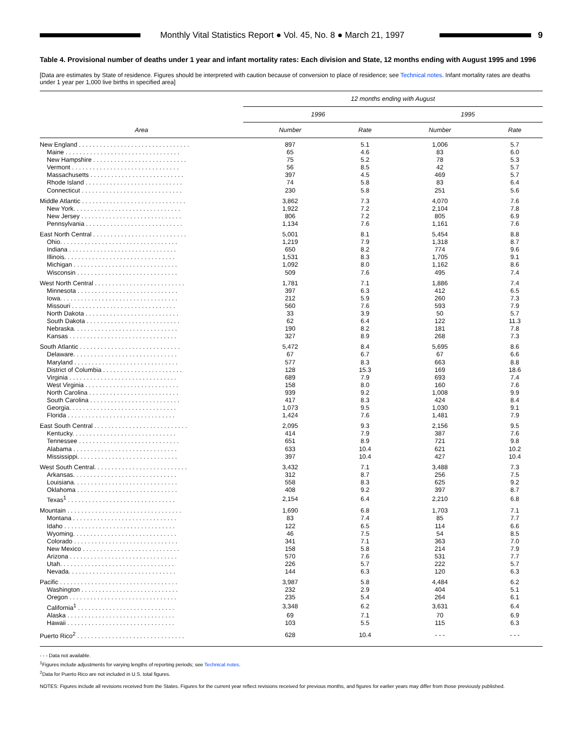Monthly Vital Statistics Report ● Vol. 45, No. 8 ● March 21, 1997
9
Table 4. Provisional number of deaths under 1 year and infant mortality rates: Each division and State, 12 months ending with August 1995 and 1996
[Data are estimates by State of residence. Figures should be interpreted with caution because of conversion to place of residence; see Technical notes. Infant mortality rates are deaths under 1 year per 1,000 live births in specified area]
| | 12 months ending with August | | | |
| --- | --- | --- | --- | --- |
| | 1996 | | 1995 | |
| Area | Number | Rate | Number | Rate |
| New England . . . . . . . . . . . . . . . . . . . . . . . . . . . . . . . . | 897 | 5.1 | 1,006 | 5.7 |
| Maine . . . . . . . . . . . . . . . . . . . . . . . . . . . . . . . . . | 65 | 4.6 | 83 | 6.0 |
| New Hampshire . . . . . . . . . . . . . . . . . . . . . . . . . . . | 75 | 5.2 | 78 | 5.3 |
| Vermont . . . . . . . . . . . . . . . . . . . . . . . . . . . . . . . | 56 | 8.5 | 42 | 5.7 |
| Massachusetts . . . . . . . . . . . . . . . . . . . . . . . . . . . | 397 | 4.5 | 469 | 5.7 |
| Rhode Island . . . . . . . . . . . . . . . . . . . . . . . . . . . . | 74 | 5.8 | 83 | 6.4 |
| Connecticut . . . . . . . . . . . . . . . . . . . . . . . . . . . . . | 230 | 5.8 | 251 | 5.6 |
| Middle Atlantic . . . . . . . . . . . . . . . . . . . . . . . . . . . . . . | 3,862 | 7.3 | 4,070 | 7.6 |
| New York. . . . . . . . . . . . . . . . . . . . . . . . . . . . . . . | 1,922 | 7.2 | 2,104 | 7.8 |
| New Jersey . . . . . . . . . . . . . . . . . . . . . . . . . . . . . | 806 | 7.2 | 805 | 6.9 |
| Pennsylvania . . . . . . . . . . . . . . . . . . . . . . . . . . . . | 1,134 | 7.6 | 1,161 | 7.6 |
| East North Central . . . . . . . . . . . . . . . . . . . . . . . . . . . | 5,001 | 8.1 | 5,454 | 8.8 |
| Ohio. . . . . . . . . . . . . . . . . . . . . . . . . . . . . . . . . . | 1,219 | 7.9 | 1,318 | 8.7 |
| Indiana . . . . . . . . . . . . . . . . . . . . . . . . . . . . . . . | 650 | 8.2 | 774 | 9.6 |
| Illinois. . . . . . . . . . . . . . . . . . . . . . . . . . . . . . . . | 1,531 | 8.3 | 1,705 | 9.1 |
| Michigan . . . . . . . . . . . . . . . . . . . . . . . . . . . . . . | 1,092 | 8.0 | 1,162 | 8.6 |
| Wisconsin . . . . . . . . . . . . . . . . . . . . . . . . . . . . . | 509 | 7.6 | 495 | 7.4 |
| West North Central . . . . . . . . . . . . . . . . . . . . . . . . . . | 1,781 | 7.1 | 1,886 | 7.4 |
| Minnesota . . . . . . . . . . . . . . . . . . . . . . . . . . . . . | 397 | 6.3 | 412 | 6.5 |
| Iowa. . . . . . . . . . . . . . . . . . . . . . . . . . . . . . . . . . | 212 | 5.9 | 260 | 7.3 |
| Missouri . . . . . . . . . . . . . . . . . . . . . . . . . . . . . . | 560 | 7.6 | 593 | 7.9 |
| North Dakota . . . . . . . . . . . . . . . . . . . . . . . . . . . | 33 | 3.9 | 50 | 5.7 |
| South Dakota . . . . . . . . . . . . . . . . . . . . . . . . . . . | 62 | 6.4 | 122 | 11.3 |
| Nebraska. . . . . . . . . . . . . . . . . . . . . . . . . . . . . . | 190 | 8.2 | 181 | 7.8 |
| Kansas . . . . . . . . . . . . . . . . . . . . . . . . . . . . . . . | 327 | 8.9 | 268 | 7.3 |
| South Atlantic . . . . . . . . . . . . . . . . . . . . . . . . . . . . . | 5,472 | 8.4 | 5,695 | 8.6 |
| Delaware. . . . . . . . . . . . . . . . . . . . . . . . . . . . . . | 67 | 6.7 | 67 | 6.6 |
| Maryland . . . . . . . . . . . . . . . . . . . . . . . . . . . . . . | 577 | 8.3 | 663 | 8.8 |
| District of Columbia . . . . . . . . . . . . . . . . . . . . . . . | 128 | 15.3 | 169 | 18.6 |
| Virginia . . . . . . . . . . . . . . . . . . . . . . . . . . . . . . . | 689 | 7.9 | 693 | 7.4 |
| West Virginia . . . . . . . . . . . . . . . . . . . . . . . . . . . | 158 | 8.0 | 160 | 7.6 |
| North Carolina . . . . . . . . . . . . . . . . . . . . . . . . . . | 939 | 9.2 | 1,008 | 9.9 |
| South Carolina . . . . . . . . . . . . . . . . . . . . . . . . . . | 417 | 8.3 | 424 | 8.4 |
| Georgia. . . . . . . . . . . . . . . . . . . . . . . . . . . . . . . | 1,073 | 9.5 | 1,030 | 9.1 |
| Florida . . . . . . . . . . . . . . . . . . . . . . . . . . . . . . . | 1,424 | 7.6 | 1,481 | 7.9 |
| East South Central . . . . . . . . . . . . . . . . . . . . . . . . . . . | 2,095 | 9.3 | 2,156 | 9.5 |
| Kentucky. . . . . . . . . . . . . . . . . . . . . . . . . . . . . . | 414 | 7.9 | 387 | 7.6 |
| Tennessee . . . . . . . . . . . . . . . . . . . . . . . . . . . . . | 651 | 8.9 | 721 | 9.8 |
| Alabama . . . . . . . . . . . . . . . . . . . . . . . . . . . . . . | 633 | 10.4 | 621 | 10.2 |
| Mississippi. . . . . . . . . . . . . . . . . . . . . . . . . . . . . | 397 | 10.4 | 427 | 10.4 |
| West South Central. . . . . . . . . . . . . . . . . . . . . . . . . . . | 3,432 | 7.1 | 3,488 | 7.3 |
| Arkansas. . . . . . . . . . . . . . . . . . . . . . . . . . . . . . | 312 | 8.7 | 256 | 7.5 |
| Louisiana. . . . . . . . . . . . . . . . . . . . . . . . . . . . . . | 558 | 8.3 | 625 | 9.2 |
| Oklahoma . . . . . . . . . . . . . . . . . . . . . . . . . . . . . | 408 | 9.2 | 397 | 8.7 |
| Texas<sup>1</sup> . . . . . . . . . . . . . . . . . . . . . . . . . . . . . . . | 2,154 | 6.4 | 2,210 | 6.8 |
| Mountain . . . . . . . . . . . . . . . . . . . . . . . . . . . . . . . . . | 1,690 | 6.8 | 1,703 | 7.1 |
| Montana . . . . . . . . . . . . . . . . . . . . . . . . . . . . . . | 83 | 7.4 | 85 | 7.7 |
| Idaho . . . . . . . . . . . . . . . . . . . . . . . . . . . . . . . . | 122 | 6.5 | 114 | 6.6 |
| Wyoming. . . . . . . . . . . . . . . . . . . . . . . . . . . . . . | 46 | 7.5 | 54 | 8.5 |
| Colorado . . . . . . . . . . . . . . . . . . . . . . . . . . . . . . | 341 | 7.1 | 363 | 7.0 |
| New Mexico . . . . . . . . . . . . . . . . . . . . . . . . . . . . | 158 | 5.8 | 214 | 7.9 |
| Arizona . . . . . . . . . . . . . . . . . . . . . . . . . . . . . . . | 570 | 7.6 | 531 | 7.7 |
| Utah. . . . . . . . . . . . . . . . . . . . . . . . . . . . . . . . . | 226 | 5.7 | 222 | 5.7 |
| Nevada. . . . . . . . . . . . . . . . . . . . . . . . . . . . . . . | 144 | 6.3 | 120 | 6.3 |
| Pacific . . . . . . . . . . . . . . . . . . . . . . . . . . . . . . . . . . | 3,987 | 5.8 | 4,484 | 6.2 |
| Washington . . . . . . . . . . . . . . . . . . . . . . . . . . . . | 232 | 2.9 | 404 | 5.1 |
| Oregon . . . . . . . . . . . . . . . . . . . . . . . . . . . . . . . | 235 | 5.4 | 264 | 6.1 |
| California<sup>1</sup> . . . . . . . . . . . . . . . . . . . . . . . . . . . . | 3,348 | 6.2 | 3,631 | 6.4 |
| Alaska . . . . . . . . . . . . . . . . . . . . . . . . . . . . . . . | 69 | 7.1 | 70 | 6.9 |
| Hawaii . . . . . . . . . . . . . . . . . . . . . . . . . . . . . . . | 103 | 5.5 | 115 | 6.3 |
| Puerto Rico<sup>2</sup> . . . . . . . . . . . . . . . . . . . . . . . . . . . . . . . | 628 | 10.4 | - - - | - - - |
- - - Data not available.
<sup>1</sup> Figures include adjustments for varying lengths of reporting periods; see Technical notes.
<sup>2</sup> Data for Puerto Rico are not included in U.S. total figures.
NOTES: Figures include all revisions received from the States. Figures for the current year reflect revisions received for previous months, and figures for earlier years may differ from those previously published.